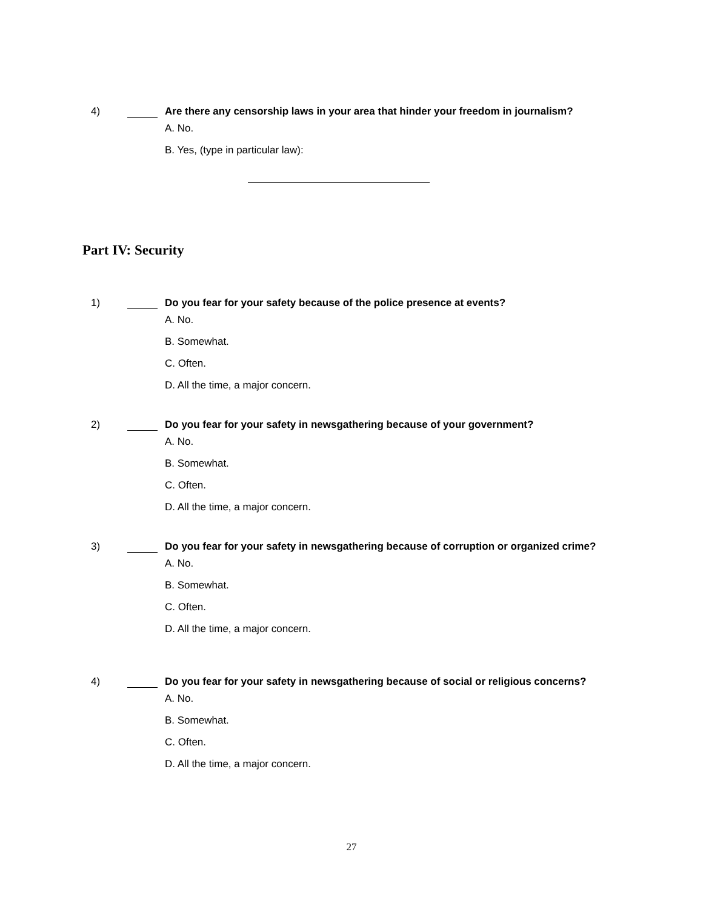4) Are there any censorship laws in your area that hinder your freedom in journalism?
A. No.
B. Yes, (type in particular law):
Part IV: Security
1) Do you fear for your safety because of the police presence at events?
A. No.
B. Somewhat.
C. Often.
D. All the time, a major concern.
2) Do you fear for your safety in newsgathering because of your government?
A. No.
B. Somewhat.
C. Often.
D. All the time, a major concern.
3) Do you fear for your safety in newsgathering because of corruption or organized crime?
A. No.
B. Somewhat.
C. Often.
D. All the time, a major concern.
4) Do you fear for your safety in newsgathering because of social or religious concerns?
A. No.
B. Somewhat.
C. Often.
D. All the time, a major concern.
27